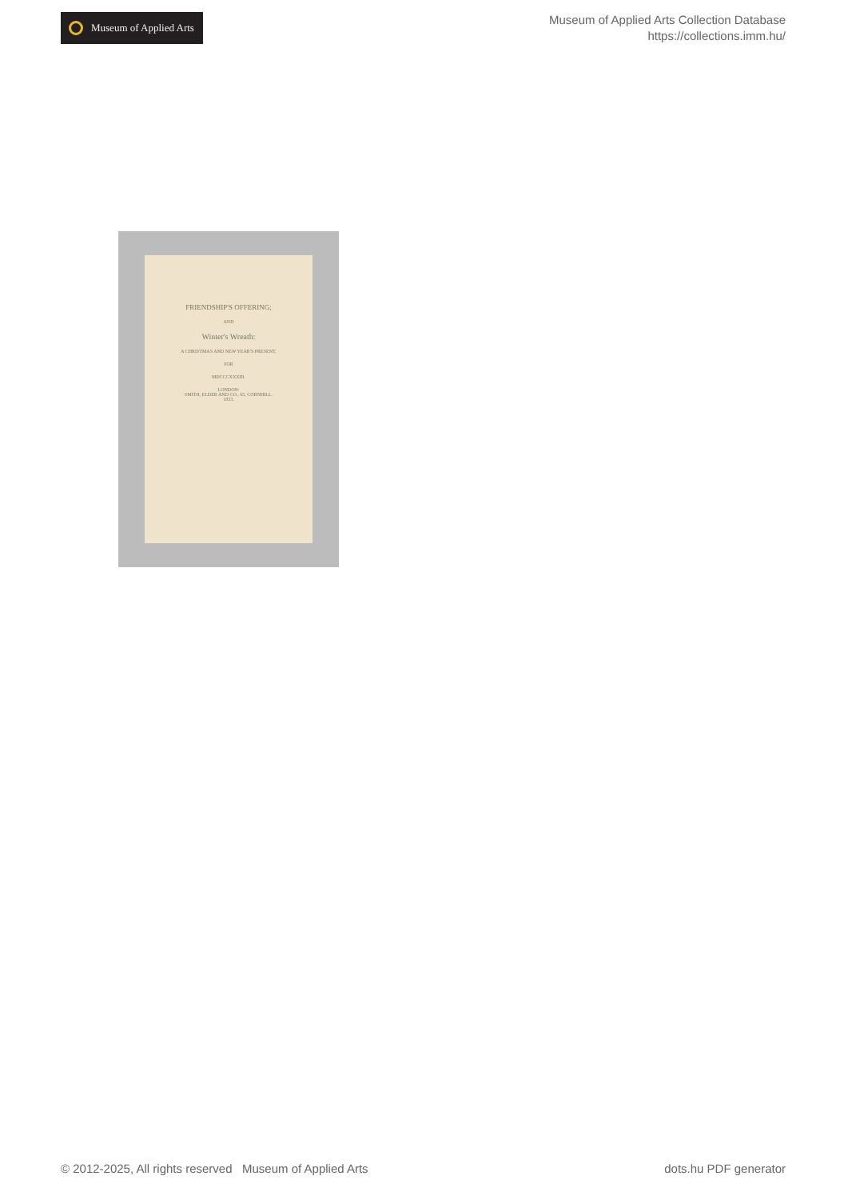Museum of Applied Arts
Museum of Applied Arts Collection Database
https://collections.imm.hu/
FRIENDSHIP'S OFFERING;
AND
Winter's Wreath:
A CHRISTMAS AND NEW YEAR'S PRESENT,
FOR
MDCCCXXXIII.
LONDON:
SMITH, ELDER AND CO., 65, CORNHILL.
1833.
© 2012-2025, All rights reserved Museum of Applied Arts dots.hu PDF generator